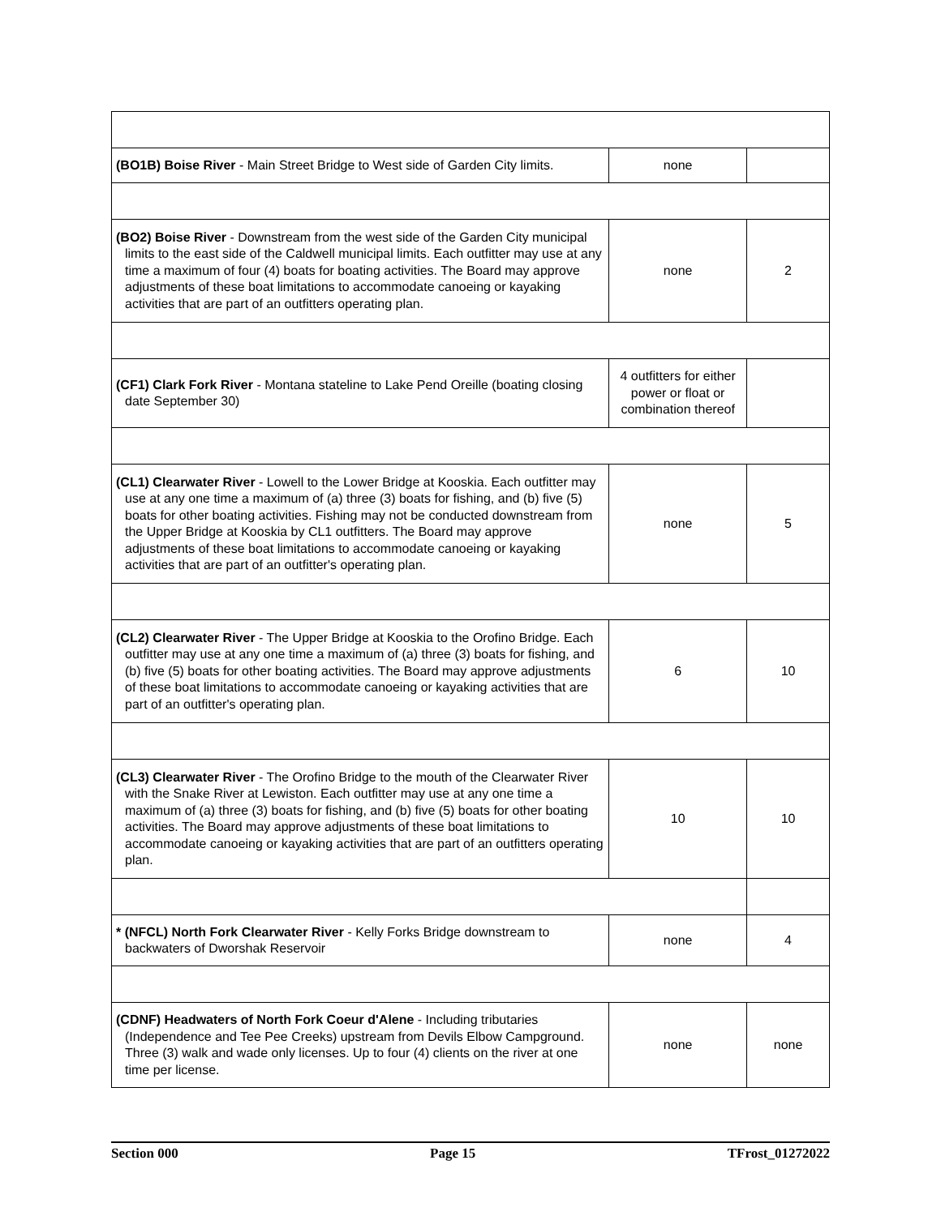| (BO1B) Boise River - Main Street Bridge to West side of Garden City limits. | none | |
| (BO2) Boise River - Downstream from the west side of the Garden City municipal limits to the east side of the Caldwell municipal limits. Each outfitter may use at any time a maximum of four (4) boats for boating activities. The Board may approve adjustments of these boat limitations to accommodate canoeing or kayaking activities that are part of an outfitters operating plan. | none | 2 |
| (CF1) Clark Fork River - Montana stateline to Lake Pend Oreille (boating closing date September 30) | 4 outfitters for either power or float or combination thereof | |
| (CL1) Clearwater River - Lowell to the Lower Bridge at Kooskia. Each outfitter may use at any one time a maximum of (a) three (3) boats for fishing, and (b) five (5) boats for other boating activities. Fishing may not be conducted downstream from the Upper Bridge at Kooskia by CL1 outfitters. The Board may approve adjustments of these boat limitations to accommodate canoeing or kayaking activities that are part of an outfitter's operating plan. | none | 5 |
| (CL2) Clearwater River - The Upper Bridge at Kooskia to the Orofino Bridge. Each outfitter may use at any one time a maximum of (a) three (3) boats for fishing, and (b) five (5) boats for other boating activities. The Board may approve adjustments of these boat limitations to accommodate canoeing or kayaking activities that are part of an outfitter's operating plan. | 6 | 10 |
| (CL3) Clearwater River - The Orofino Bridge to the mouth of the Clearwater River with the Snake River at Lewiston. Each outfitter may use at any one time a maximum of (a) three (3) boats for fishing, and (b) five (5) boats for other boating activities. The Board may approve adjustments of these boat limitations to accommodate canoeing or kayaking activities that are part of an outfitters operating plan. | 10 | 10 |
| * (NFCL) North Fork Clearwater River - Kelly Forks Bridge downstream to backwaters of Dworshak Reservoir | none | 4 |
| (CDNF) Headwaters of North Fork Coeur d'Alene - Including tributaries (Independence and Tee Pee Creeks) upstream from Devils Elbow Campground. Three (3) walk and wade only licenses. Up to four (4) clients on the river at one time per license. | none | none |
Section 000 Page 15 TFrost_01272022